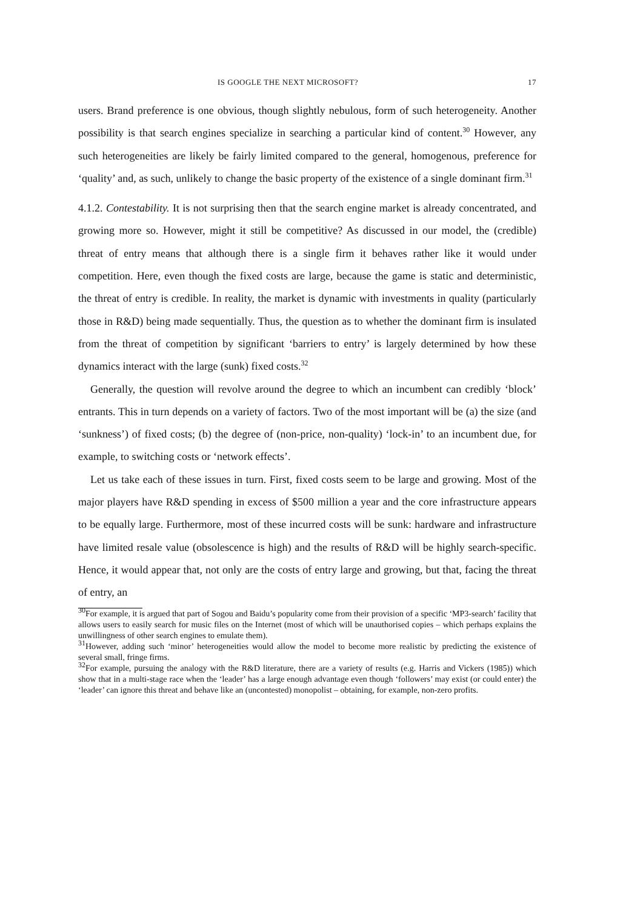IS GOOGLE THE NEXT MICROSOFT? 17
users. Brand preference is one obvious, though slightly nebulous, form of such heterogeneity. Another possibility is that search engines specialize in searching a particular kind of content.<sup>30</sup> However, any such heterogeneities are likely be fairly limited compared to the general, homogenous, preference for ‘quality’ and, as such, unlikely to change the basic property of the existence of a single dominant firm.<sup>31</sup>
4.1.2. Contestability. It is not surprising then that the search engine market is already concentrated, and growing more so. However, might it still be competitive? As discussed in our model, the (credible) threat of entry means that although there is a single firm it behaves rather like it would under competition. Here, even though the fixed costs are large, because the game is static and deterministic, the threat of entry is credible. In reality, the market is dynamic with investments in quality (particularly those in R&D) being made sequentially. Thus, the question as to whether the dominant firm is insulated from the threat of competition by significant ‘barriers to entry’ is largely determined by how these dynamics interact with the large (sunk) fixed costs.<sup>32</sup>
Generally, the question will revolve around the degree to which an incumbent can credibly ‘block’ entrants. This in turn depends on a variety of factors. Two of the most important will be (a) the size (and ‘sunkness’) of fixed costs; (b) the degree of (non-price, non-quality) ‘lock-in’ to an incumbent due, for example, to switching costs or ‘network effects’.
Let us take each of these issues in turn. First, fixed costs seem to be large and growing. Most of the major players have R&D spending in excess of $500 million a year and the core infrastructure appears to be equally large. Furthermore, most of these incurred costs will be sunk: hardware and infrastructure have limited resale value (obsolescence is high) and the results of R&D will be highly search-specific. Hence, it would appear that, not only are the costs of entry large and growing, but that, facing the threat of entry, an
<sup>30</sup> For example, it is argued that part of Sogou and Baidu’s popularity come from their provision of a specific ‘MP3-search’ facility that allows users to easily search for music files on the Internet (most of which will be unauthorised copies – which perhaps explains the unwillingness of other search engines to emulate them).
<sup>31</sup> However, adding such ‘minor’ heterogeneities would allow the model to become more realistic by predicting the existence of several small, fringe firms.
<sup>32</sup> For example, pursuing the analogy with the R&D literature, there are a variety of results (e.g. Harris and Vickers (1985)) which show that in a multi-stage race when the ‘leader’ has a large enough advantage even though ‘followers’ may exist (or could enter) the ‘leader’ can ignore this threat and behave like an (uncontested) monopolist – obtaining, for example, non-zero profits.